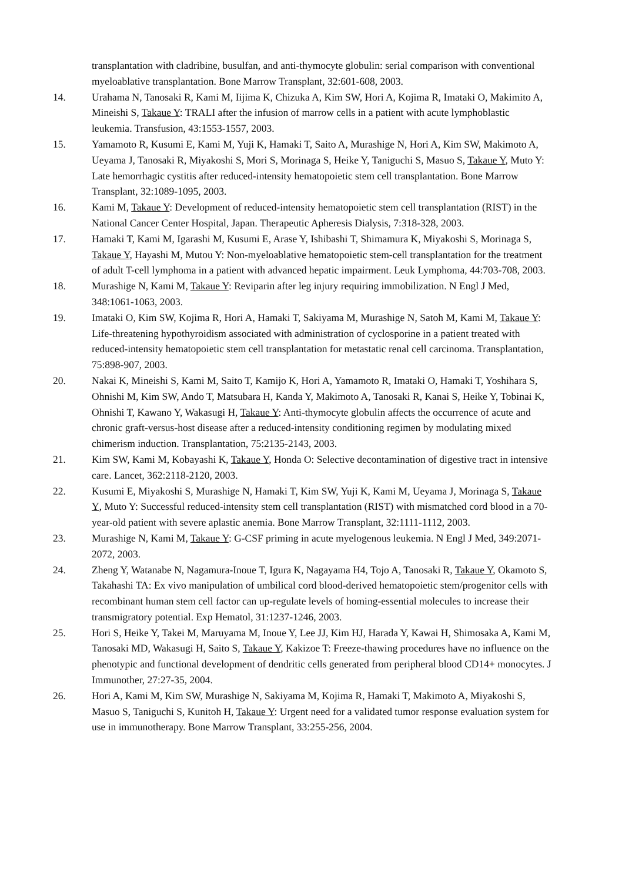transplantation with cladribine, busulfan, and anti-thymocyte globulin: serial comparison with conventional myeloablative transplantation. Bone Marrow Transplant, 32:601-608, 2003.
14. Urahama N, Tanosaki R, Kami M, Iijima K, Chizuka A, Kim SW, Hori A, Kojima R, Imataki O, Makimito A, Mineishi S, Takaue Y: TRALI after the infusion of marrow cells in a patient with acute lymphoblastic leukemia. Transfusion, 43:1553-1557, 2003.
15. Yamamoto R, Kusumi E, Kami M, Yuji K, Hamaki T, Saito A, Murashige N, Hori A, Kim SW, Makimoto A, Ueyama J, Tanosaki R, Miyakoshi S, Mori S, Morinaga S, Heike Y, Taniguchi S, Masuo S, Takaue Y, Muto Y: Late hemorrhagic cystitis after reduced-intensity hematopoietic stem cell transplantation. Bone Marrow Transplant, 32:1089-1095, 2003.
16. Kami M, Takaue Y: Development of reduced-intensity hematopoietic stem cell transplantation (RIST) in the National Cancer Center Hospital, Japan. Therapeutic Apheresis Dialysis, 7:318-328, 2003.
17. Hamaki T, Kami M, Igarashi M, Kusumi E, Arase Y, Ishibashi T, Shimamura K, Miyakoshi S, Morinaga S, Takaue Y, Hayashi M, Mutou Y: Non-myeloablative hematopoietic stem-cell transplantation for the treatment of adult T-cell lymphoma in a patient with advanced hepatic impairment. Leuk Lymphoma, 44:703-708, 2003.
18. Murashige N, Kami M, Takaue Y: Reviparin after leg injury requiring immobilization. N Engl J Med, 348:1061-1063, 2003.
19. Imataki O, Kim SW, Kojima R, Hori A, Hamaki T, Sakiyama M, Murashige N, Satoh M, Kami M, Takaue Y: Life-threatening hypothyroidism associated with administration of cyclosporine in a patient treated with reduced-intensity hematopoietic stem cell transplantation for metastatic renal cell carcinoma. Transplantation, 75:898-907, 2003.
20. Nakai K, Mineishi S, Kami M, Saito T, Kamijo K, Hori A, Yamamoto R, Imataki O, Hamaki T, Yoshihara S, Ohnishi M, Kim SW, Ando T, Matsubara H, Kanda Y, Makimoto A, Tanosaki R, Kanai S, Heike Y, Tobinai K, Ohnishi T, Kawano Y, Wakasugi H, Takaue Y: Anti-thymocyte globulin affects the occurrence of acute and chronic graft-versus-host disease after a reduced-intensity conditioning regimen by modulating mixed chimerism induction. Transplantation, 75:2135-2143, 2003.
21. Kim SW, Kami M, Kobayashi K, Takaue Y, Honda O: Selective decontamination of digestive tract in intensive care. Lancet, 362:2118-2120, 2003.
22. Kusumi E, Miyakoshi S, Murashige N, Hamaki T, Kim SW, Yuji K, Kami M, Ueyama J, Morinaga S, Takaue Y, Muto Y: Successful reduced-intensity stem cell transplantation (RIST) with mismatched cord blood in a 70-year-old patient with severe aplastic anemia. Bone Marrow Transplant, 32:1111-1112, 2003.
23. Murashige N, Kami M, Takaue Y: G-CSF priming in acute myelogenous leukemia. N Engl J Med, 349:2071-2072, 2003.
24. Zheng Y, Watanabe N, Nagamura-Inoue T, Igura K, Nagayama H4, Tojo A, Tanosaki R, Takaue Y, Okamoto S, Takahashi TA: Ex vivo manipulation of umbilical cord blood-derived hematopoietic stem/progenitor cells with recombinant human stem cell factor can up-regulate levels of homing-essential molecules to increase their transmigratory potential. Exp Hematol, 31:1237-1246, 2003.
25. Hori S, Heike Y, Takei M, Maruyama M, Inoue Y, Lee JJ, Kim HJ, Harada Y, Kawai H, Shimosaka A, Kami M, Tanosaki MD, Wakasugi H, Saito S, Takaue Y, Kakizoe T: Freeze-thawing procedures have no influence on the phenotypic and functional development of dendritic cells generated from peripheral blood CD14+ monocytes. J Immunother, 27:27-35, 2004.
26. Hori A, Kami M, Kim SW, Murashige N, Sakiyama M, Kojima R, Hamaki T, Makimoto A, Miyakoshi S, Masuo S, Taniguchi S, Kunitoh H, Takaue Y: Urgent need for a validated tumor response evaluation system for use in immunotherapy. Bone Marrow Transplant, 33:255-256, 2004.